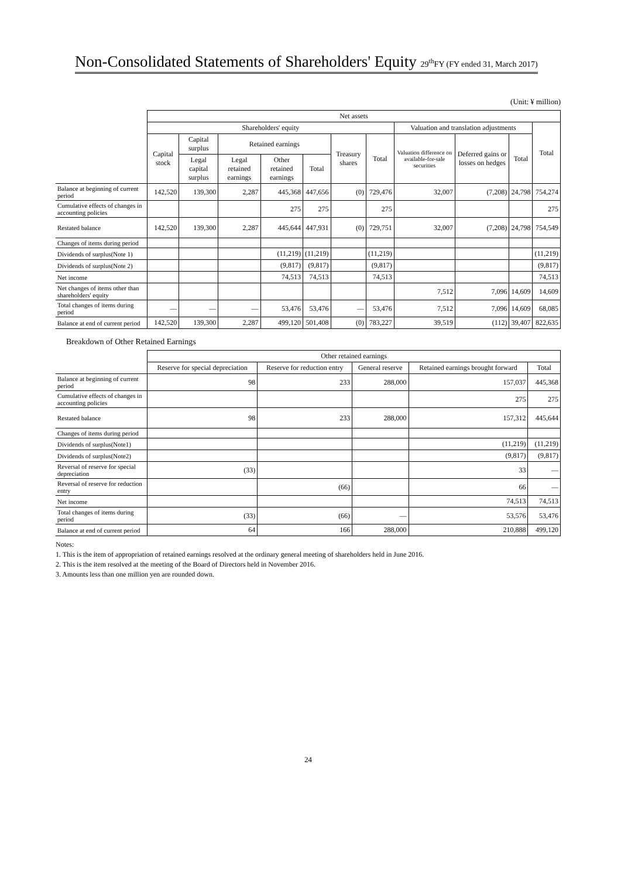Non-Consolidated Statements of Shareholders' Equity 29<sup>th</sup>FY (FY ended 31, March 2017)
(Unit: ¥ million)
| | Net assets | | | | | | | | | | |
| | Shareholders' equity | | | | | | | Valuation and translation adjustments | | | Total |
| | Capital stock | Capital surplus | Retained earnings | | | Treasury shares | Total | Valuation difference on available-for-sale securities | Deferred gains or losses on hedges | Total | |
| | | Legal capital surplus | Legal retained earnings | Other retained earnings | Total | | | | | | |
| Balance at beginning of current period | 142,520 | 139,300 | 2,287 | 445,368 | 447,656 | (0) | 729,476 | 32,007 | (7,208) | 24,798 | 754,274 |
| Cumulative effects of changes in accounting policies | | | | 275 | 275 | | 275 | | | | 275 |
| Restated balance | 142,520 | 139,300 | 2,287 | 445,644 | 447,931 | (0) | 729,751 | 32,007 | (7,208) | 24,798 | 754,549 |
| Changes of items during period | | | | | | | | | | | |
| Dividends of surplus(Note 1) | | | | (11,219) | (11,219) | | (11,219) | | | | (11,219) |
| Dividends of surplus(Note 2) | | | | (9,817) | (9,817) | | (9,817) | | | | (9,817) |
| Net income | | | | 74,513 | 74,513 | | 74,513 | | | | 74,513 |
| Net changes of items other than shareholders' equity | | | | | | | | 7,512 | 7,096 | 14,609 | 14,609 |
| Total changes of items during period | — | — | — | 53,476 | 53,476 | — | 53,476 | 7,512 | 7,096 | 14,609 | 68,085 |
| Balance at end of current period | 142,520 | 139,300 | 2,287 | 499,120 | 501,408 | (0) | 783,227 | 39,519 | (112) | 39,407 | 822,635 |
Breakdown of Other Retained Earnings
| | Other retained earnings | | | | |
| | Reserve for special depreciation | Reserve for reduction entry | General reserve | Retained earnings brought forward | Total |
| Balance at beginning of current period | 98 | 233 | 288,000 | 157,037 | 445,368 |
| Cumulative effects of changes in accounting policies | | | | 275 | 275 |
| Restated balance | 98 | 233 | 288,000 | 157,312 | 445,644 |
| Changes of items during period | | | | | |
| Dividends of surplus(Note1) | | | | (11,219) | (11,219) |
| Dividends of surplus(Note2) | | | | (9,817) | (9,817) |
| Reversal of reserve for special depreciation | (33) | | | 33 | — |
| Reversal of reserve for reduction entry | | (66) | | 66 | — |
| Net income | | | | 74,513 | 74,513 |
| Total changes of items during period | (33) | (66) | — | 53,576 | 53,476 |
| Balance at end of current period | 64 | 166 | 288,000 | 210,888 | 499,120 |
Notes:
1. This is the item of appropriation of retained earnings resolved at the ordinary general meeting of shareholders held in June 2016.
2. This is the item resolved at the meeting of the Board of Directors held in November 2016.
3. Amounts less than one million yen are rounded down.
24